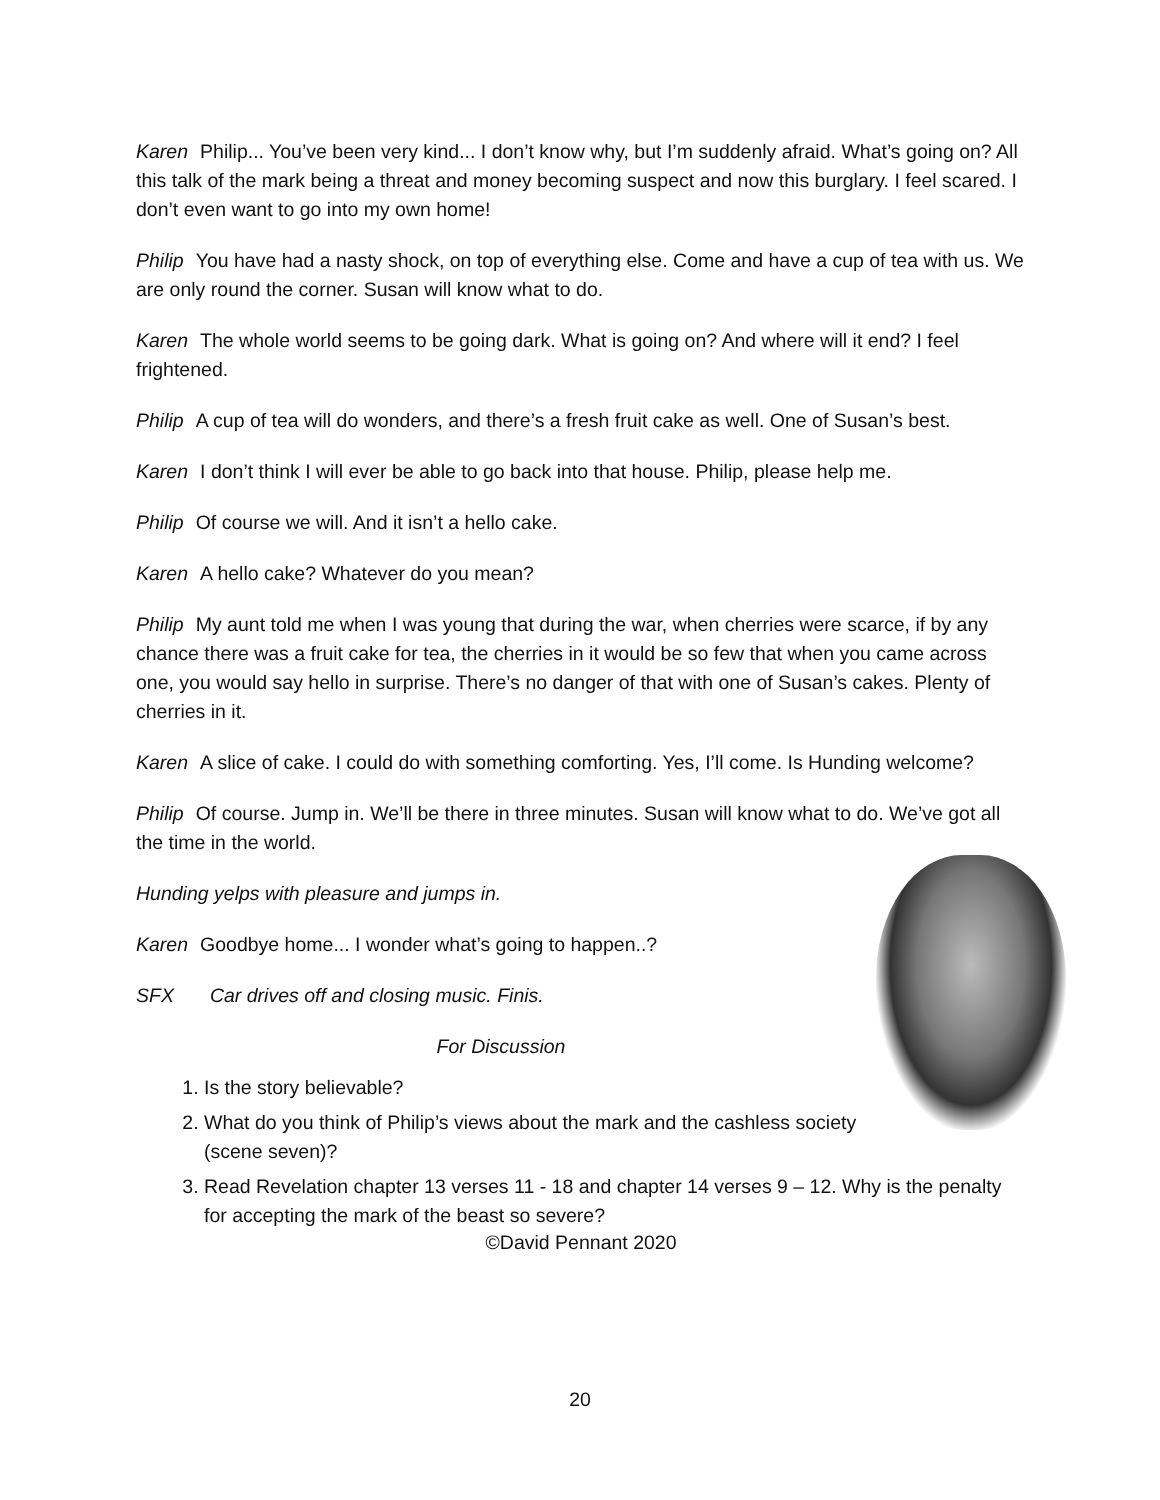Karen Philip... You’ve been very kind... I don’t know why, but I’m suddenly afraid. What’s going on? All this talk of the mark being a threat and money becoming suspect and now this burglary. I feel scared. I don’t even want to go into my own home!
Philip You have had a nasty shock, on top of everything else. Come and have a cup of tea with us. We are only round the corner. Susan will know what to do.
Karen The whole world seems to be going dark. What is going on? And where will it end? I feel frightened.
Philip A cup of tea will do wonders, and there’s a fresh fruit cake as well. One of Susan’s best.
Karen I don’t think I will ever be able to go back into that house. Philip, please help me.
Philip Of course we will. And it isn’t a hello cake.
Karen A hello cake? Whatever do you mean?
Philip My aunt told me when I was young that during the war, when cherries were scarce, if by any chance there was a fruit cake for tea, the cherries in it would be so few that when you came across one, you would say hello in surprise. There’s no danger of that with one of Susan’s cakes. Plenty of cherries in it.
Karen A slice of cake. I could do with something comforting. Yes, I’ll come. Is Hunding welcome?
Philip Of course. Jump in. We’ll be there in three minutes. Susan will know what to do. We’ve got all the time in the world.
Hunding yelps with pleasure and jumps in.
Karen Goodbye home... I wonder what’s going to happen..?
SFX Car drives off and closing music. Finis.
For Discussion
1. Is the story believable?
2. What do you think of Philip’s views about the mark and the cashless society (scene seven)?
3. Read Revelation chapter 13 verses 11 - 18 and chapter 14 verses 9 – 12. Why is the penalty for accepting the mark of the beast so severe?
©David Pennant 2020
20